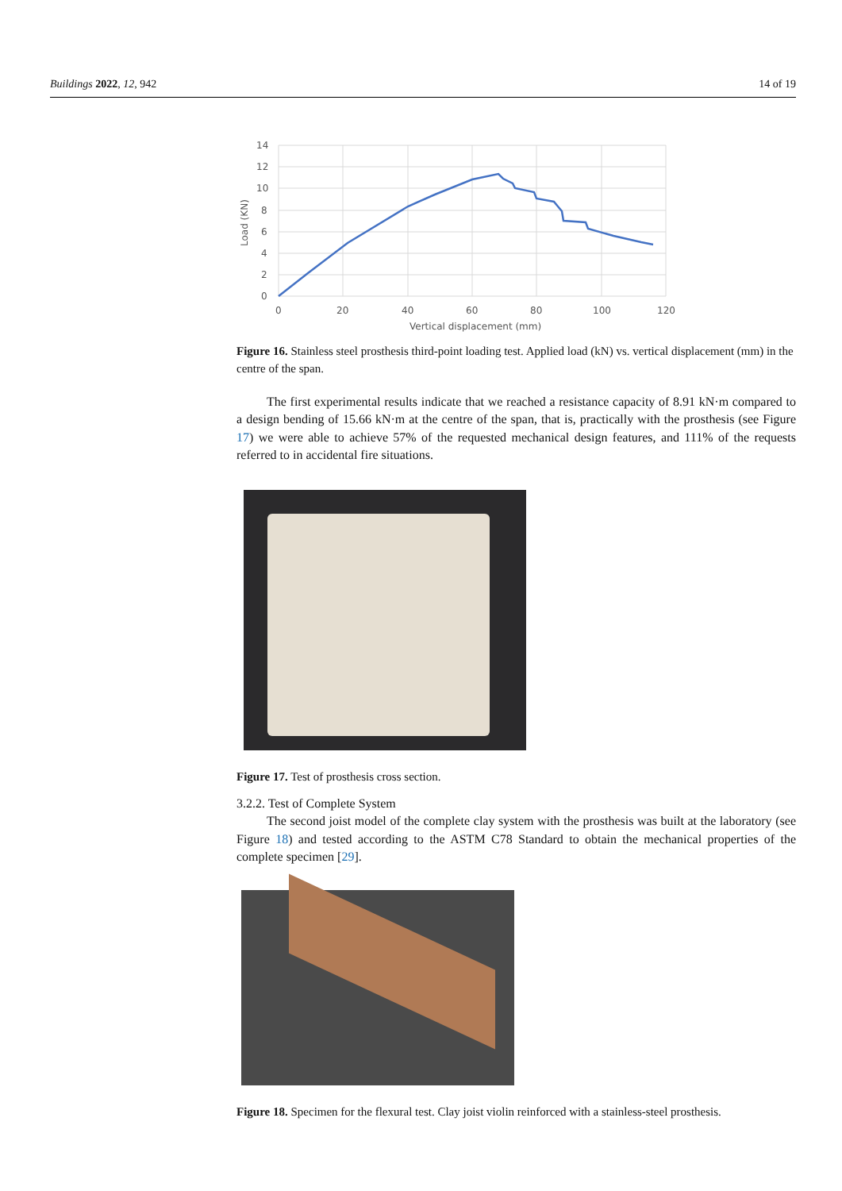Buildings 2022, 12, 942 14 of 19
14
12
10
8
6
4
2
0
0
20
40
60
80
100
120
Vertical displacement (mm)
Load (KN)
Figure 16. Stainless steel prosthesis third-point loading test. Applied load (kN) vs. vertical displacement (mm) in the centre of the span.
The first experimental results indicate that we reached a resistance capacity of 8.91 kN·m compared to a design bending of 15.66 kN·m at the centre of the span, that is, practically with the prosthesis (see Figure 17) we were able to achieve 57% of the requested mechanical design features, and 111% of the requests referred to in accidental fire situations.
Figure 17. Test of prosthesis cross section.
3.2.2. Test of Complete System
The second joist model of the complete clay system with the prosthesis was built at the laboratory (see Figure 18) and tested according to the ASTM C78 Standard to obtain the mechanical properties of the complete specimen [29].
Figure 18. Specimen for the flexural test. Clay joist violin reinforced with a stainless-steel prosthesis.